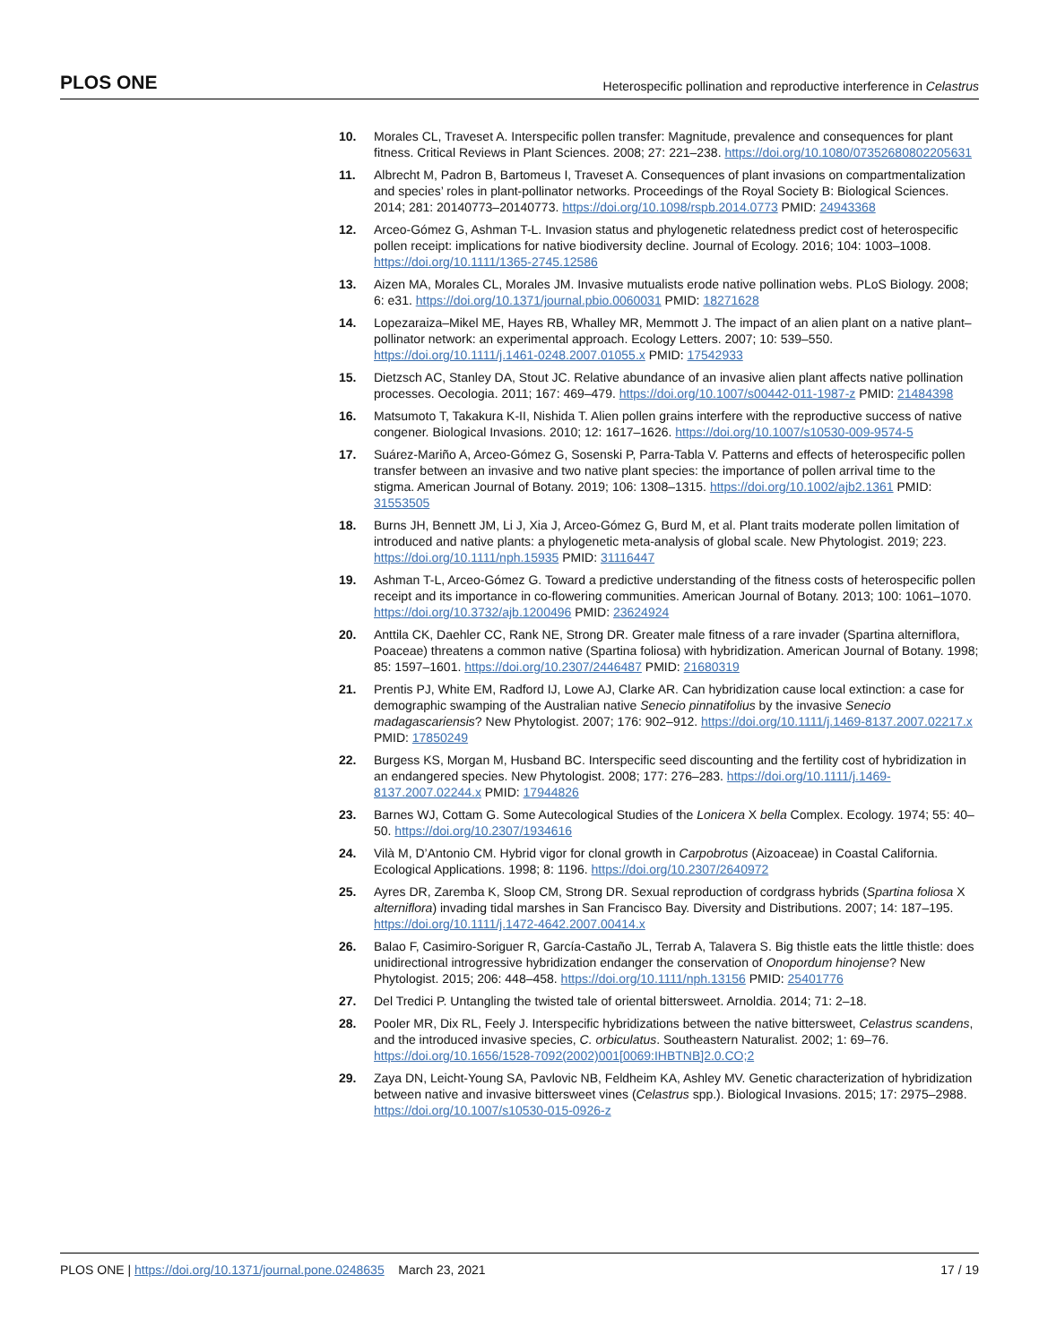PLOS ONE Heterospecific pollination and reproductive interference in Celastrus
10. Morales CL, Traveset A. Interspecific pollen transfer: Magnitude, prevalence and consequences for plant fitness. Critical Reviews in Plant Sciences. 2008; 27: 221–238. https://doi.org/10.1080/07352680802205631
11. Albrecht M, Padron B, Bartomeus I, Traveset A. Consequences of plant invasions on compartmentalization and species’ roles in plant-pollinator networks. Proceedings of the Royal Society B: Biological Sciences. 2014; 281: 20140773–20140773. https://doi.org/10.1098/rspb.2014.0773 PMID: 24943368
12. Arceo-Gómez G, Ashman T-L. Invasion status and phylogenetic relatedness predict cost of heterospecific pollen receipt: implications for native biodiversity decline. Journal of Ecology. 2016; 104: 1003–1008. https://doi.org/10.1111/1365-2745.12586
13. Aizen MA, Morales CL, Morales JM. Invasive mutualists erode native pollination webs. PLoS Biology. 2008; 6: e31. https://doi.org/10.1371/journal.pbio.0060031 PMID: 18271628
14. Lopezaraiza–Mikel ME, Hayes RB, Whalley MR, Memmott J. The impact of an alien plant on a native plant–pollinator network: an experimental approach. Ecology Letters. 2007; 10: 539–550. https://doi.org/10.1111/j.1461-0248.2007.01055.x PMID: 17542933
15. Dietzsch AC, Stanley DA, Stout JC. Relative abundance of an invasive alien plant affects native pollination processes. Oecologia. 2011; 167: 469–479. https://doi.org/10.1007/s00442-011-1987-z PMID: 21484398
16. Matsumoto T, Takakura K-II, Nishida T. Alien pollen grains interfere with the reproductive success of native congener. Biological Invasions. 2010; 12: 1617–1626. https://doi.org/10.1007/s10530-009-9574-5
17. Suárez-Mariño A, Arceo-Gómez G, Sosenski P, Parra-Tabla V. Patterns and effects of heterospecific pollen transfer between an invasive and two native plant species: the importance of pollen arrival time to the stigma. American Journal of Botany. 2019; 106: 1308–1315. https://doi.org/10.1002/ajb2.1361 PMID: 31553505
18. Burns JH, Bennett JM, Li J, Xia J, Arceo-Gómez G, Burd M, et al. Plant traits moderate pollen limitation of introduced and native plants: a phylogenetic meta-analysis of global scale. New Phytologist. 2019; 223. https://doi.org/10.1111/nph.15935 PMID: 31116447
19. Ashman T-L, Arceo-Gómez G. Toward a predictive understanding of the fitness costs of heterospecific pollen receipt and its importance in co-flowering communities. American Journal of Botany. 2013; 100: 1061–1070. https://doi.org/10.3732/ajb.1200496 PMID: 23624924
20. Anttila CK, Daehler CC, Rank NE, Strong DR. Greater male fitness of a rare invader (Spartina alterniflora, Poaceae) threatens a common native (Spartina foliosa) with hybridization. American Journal of Botany. 1998; 85: 1597–1601. https://doi.org/10.2307/2446487 PMID: 21680319
21. Prentis PJ, White EM, Radford IJ, Lowe AJ, Clarke AR. Can hybridization cause local extinction: a case for demographic swamping of the Australian native Senecio pinnatifolius by the invasive Senecio madagascariensis? New Phytologist. 2007; 176: 902–912. https://doi.org/10.1111/j.1469-8137.2007.02217.x PMID: 17850249
22. Burgess KS, Morgan M, Husband BC. Interspecific seed discounting and the fertility cost of hybridization in an endangered species. New Phytologist. 2008; 177: 276–283. https://doi.org/10.1111/j.1469-8137.2007.02244.x PMID: 17944826
23. Barnes WJ, Cottam G. Some Autecological Studies of the Lonicera X bella Complex. Ecology. 1974; 55: 40–50. https://doi.org/10.2307/1934616
24. Vilà M, D’Antonio CM. Hybrid vigor for clonal growth in Carpobrotus (Aizoaceae) in Coastal California. Ecological Applications. 1998; 8: 1196. https://doi.org/10.2307/2640972
25. Ayres DR, Zaremba K, Sloop CM, Strong DR. Sexual reproduction of cordgrass hybrids (Spartina foliosa X alterniflora) invading tidal marshes in San Francisco Bay. Diversity and Distributions. 2007; 14: 187–195. https://doi.org/10.1111/j.1472-4642.2007.00414.x
26. Balao F, Casimiro-Soriguer R, García-Castaño JL, Terrab A, Talavera S. Big thistle eats the little thistle: does unidirectional introgressive hybridization endanger the conservation of Onopordum hinojense? New Phytologist. 2015; 206: 448–458. https://doi.org/10.1111/nph.13156 PMID: 25401776
27. Del Tredici P. Untangling the twisted tale of oriental bittersweet. Arnoldia. 2014; 71: 2–18.
28. Pooler MR, Dix RL, Feely J. Interspecific hybridizations between the native bittersweet, Celastrus scandens, and the introduced invasive species, C. orbiculatus. Southeastern Naturalist. 2002; 1: 69–76. https://doi.org/10.1656/1528-7092(2002)001[0069:IHBTNB]2.0.CO;2
29. Zaya DN, Leicht-Young SA, Pavlovic NB, Feldheim KA, Ashley MV. Genetic characterization of hybridization between native and invasive bittersweet vines (Celastrus spp.). Biological Invasions. 2015; 17: 2975–2988. https://doi.org/10.1007/s10530-015-0926-z
PLOS ONE | https://doi.org/10.1371/journal.pone.0248635 March 23, 2021 17 / 19